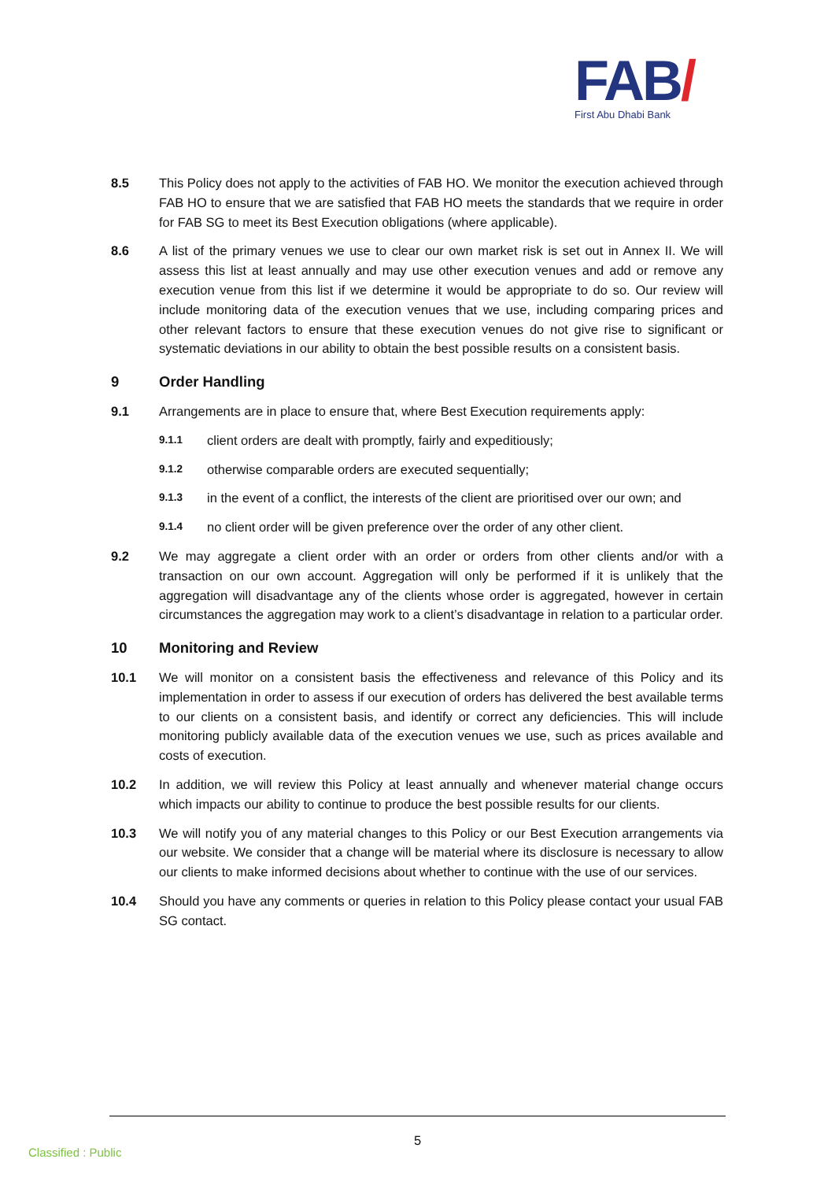FAB/
First Abu Dhabi Bank
8.5 This Policy does not apply to the activities of FAB HO. We monitor the execution achieved through FAB HO to ensure that we are satisfied that FAB HO meets the standards that we require in order for FAB SG to meet its Best Execution obligations (where applicable).
8.6 A list of the primary venues we use to clear our own market risk is set out in Annex II. We will assess this list at least annually and may use other execution venues and add or remove any execution venue from this list if we determine it would be appropriate to do so. Our review will include monitoring data of the execution venues that we use, including comparing prices and other relevant factors to ensure that these execution venues do not give rise to significant or systematic deviations in our ability to obtain the best possible results on a consistent basis.
9 Order Handling
9.1 Arrangements are in place to ensure that, where Best Execution requirements apply:
9.1.1
client orders are dealt with promptly, fairly and expeditiously;
9.1.2
otherwise comparable orders are executed sequentially;
9.1.3
in the event of a conflict, the interests of the client are prioritised over our own; and
9.1.4
no client order will be given preference over the order of any other client.
9.2 We may aggregate a client order with an order or orders from other clients and/or with a transaction on our own account. Aggregation will only be performed if it is unlikely that the aggregation will disadvantage any of the clients whose order is aggregated, however in certain circumstances the aggregation may work to a client’s disadvantage in relation to a particular order.
10 Monitoring and Review
10.1 We will monitor on a consistent basis the effectiveness and relevance of this Policy and its implementation in order to assess if our execution of orders has delivered the best available terms to our clients on a consistent basis, and identify or correct any deficiencies. This will include monitoring publicly available data of the execution venues we use, such as prices available and costs of execution.
10.2 In addition, we will review this Policy at least annually and whenever material change occurs which impacts our ability to continue to produce the best possible results for our clients.
10.3 We will notify you of any material changes to this Policy or our Best Execution arrangements via our website. We consider that a change will be material where its disclosure is necessary to allow our clients to make informed decisions about whether to continue with the use of our services.
10.4 Should you have any comments or queries in relation to this Policy please contact your usual FAB SG contact.
5
Classified : Public